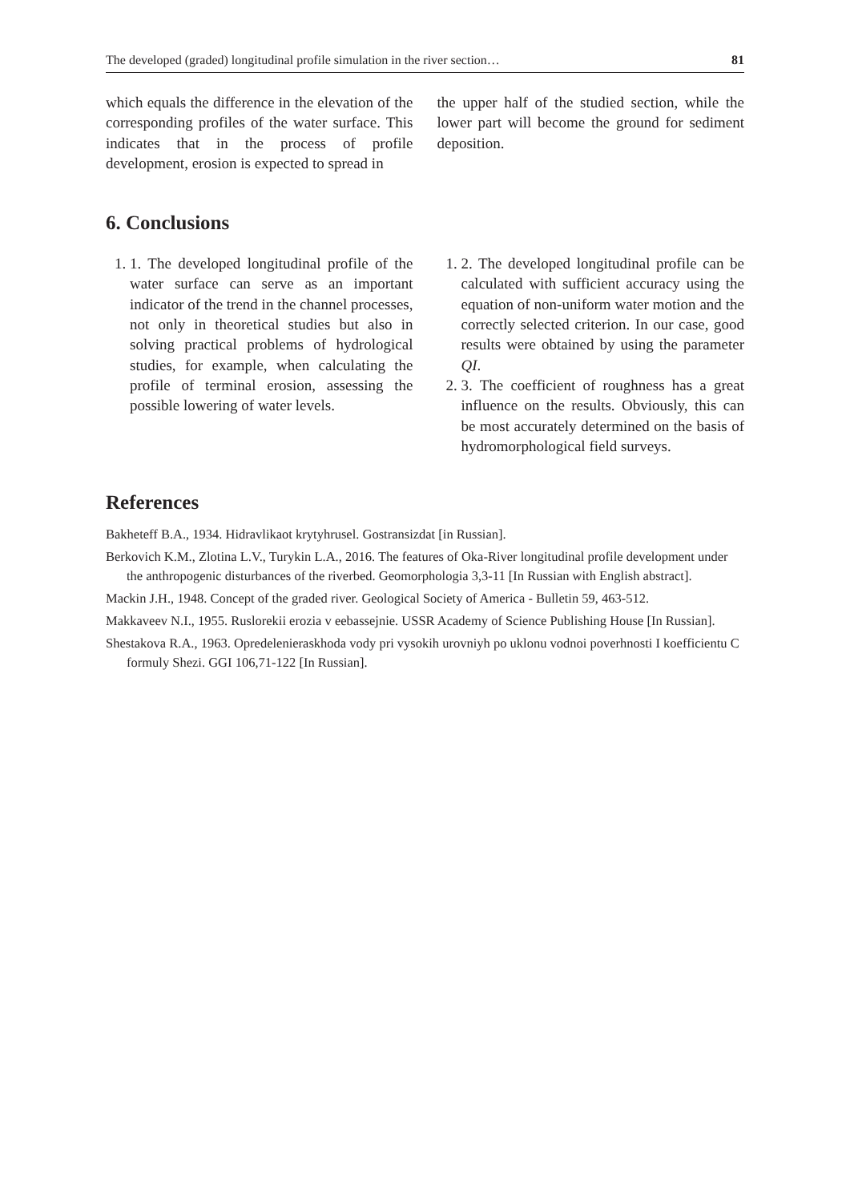The developed (graded) longitudinal profile simulation in the river section… 81
which equals the difference in the elevation of the corresponding profiles of the water surface. This indicates that in the process of profile development, erosion is expected to spread in
the upper half of the studied section, while the lower part will become the ground for sediment deposition.
6. Conclusions
1. 1. The developed longitudinal profile of the water surface can serve as an important indicator of the trend in the channel processes, not only in theoretical studies but also in solving practical problems of hydrological studies, for example, when calculating the profile of terminal erosion, assessing the possible lowering of water levels.
1. 2. The developed longitudinal profile can be calculated with sufficient accuracy using the equation of non-uniform water motion and the correctly selected criterion. In our case, good results were obtained by using the parameter QI.
2. 3. The coefficient of roughness has a great influence on the results. Obviously, this can be most accurately determined on the basis of hydromorphological field surveys.
References
Bakheteff B.A., 1934. Hidravlikaot krytyhrusel. Gostransizdat [in Russian].
Berkovich K.M., Zlotina L.V., Turykin L.A., 2016. The features of Oka-River longitudinal profile development under the anthropogenic disturbances of the riverbed. Geomorphologia 3,3-11 [In Russian with English abstract].
Mackin J.H., 1948. Concept of the graded river. Geological Society of America - Bulletin 59, 463-512.
Makkaveev N.I., 1955. Ruslorekii erozia v eebassejnie. USSR Academy of Science Publishing House [In Russian].
Shestakova R.A., 1963. Opredelenieraskhoda vody pri vysokih urovniyh po uklonu vodnoi poverhnosti I koefficientu C formuly Shezi. GGI 106,71-122 [In Russian].